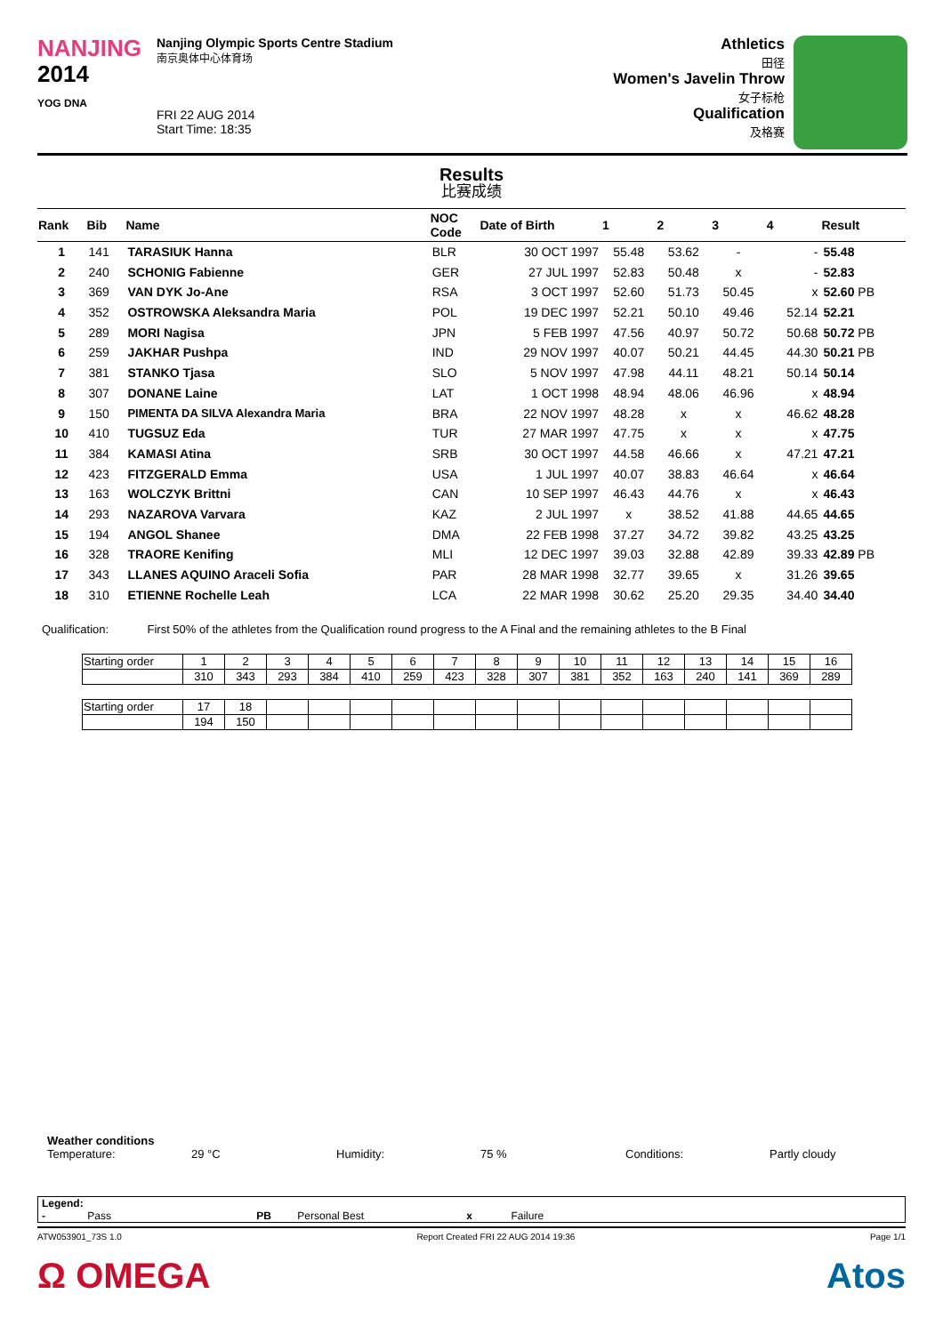NANJING
2014
YOG DNA
Nanjing Olympic Sports Centre Stadium
南京奥体中心体育场
FRI 22 AUG 2014
Start Time: 18:35
Athletics
田径
Women's Javelin Throw
女子标枪
Qualification
及格赛
Results
比赛成绩
| Rank | Bib | Name | NOC Code | Date of Birth | 1 | 2 | 3 | 4 | Result |
| --- | --- | --- | --- | --- | --- | --- | --- | --- | --- |
| 1 | 141 | TARASIUK Hanna | BLR | 30 OCT 1997 | 55.48 | 53.62 | - | - | 55.48 |
| 2 | 240 | SCHONIG Fabienne | GER | 27 JUL 1997 | 52.83 | 50.48 | x | - | 52.83 |
| 3 | 369 | VAN DYK Jo-Ane | RSA | 3 OCT 1997 | 52.60 | 51.73 | 50.45 | x | 52.60 PB |
| 4 | 352 | OSTROWSKA Aleksandra Maria | POL | 19 DEC 1997 | 52.21 | 50.10 | 49.46 | 52.14 | 52.21 |
| 5 | 289 | MORI Nagisa | JPN | 5 FEB 1997 | 47.56 | 40.97 | 50.72 | 50.68 | 50.72 PB |
| 6 | 259 | JAKHAR Pushpa | IND | 29 NOV 1997 | 40.07 | 50.21 | 44.45 | 44.30 | 50.21 PB |
| 7 | 381 | STANKO Tjasa | SLO | 5 NOV 1997 | 47.98 | 44.11 | 48.21 | 50.14 | 50.14 |
| 8 | 307 | DONANE Laine | LAT | 1 OCT 1998 | 48.94 | 48.06 | 46.96 | x | 48.94 |
| 9 | 150 | PIMENTA DA SILVA Alexandra Maria | BRA | 22 NOV 1997 | 48.28 | x | x | 46.62 | 48.28 |
| 10 | 410 | TUGSUZ Eda | TUR | 27 MAR 1997 | 47.75 | x | x | x | 47.75 |
| 11 | 384 | KAMASI Atina | SRB | 30 OCT 1997 | 44.58 | 46.66 | x | 47.21 | 47.21 |
| 12 | 423 | FITZGERALD Emma | USA | 1 JUL 1997 | 40.07 | 38.83 | 46.64 | x | 46.64 |
| 13 | 163 | WOLCZYK Brittni | CAN | 10 SEP 1997 | 46.43 | 44.76 | x | x | 46.43 |
| 14 | 293 | NAZAROVA Varvara | KAZ | 2 JUL 1997 | x | 38.52 | 41.88 | 44.65 | 44.65 |
| 15 | 194 | ANGOL Shanee | DMA | 22 FEB 1998 | 37.27 | 34.72 | 39.82 | 43.25 | 43.25 |
| 16 | 328 | TRAORE Kenifing | MLI | 12 DEC 1997 | 39.03 | 32.88 | 42.89 | 39.33 | 42.89 PB |
| 17 | 343 | LLANES AQUINO Araceli Sofia | PAR | 28 MAR 1998 | 32.77 | 39.65 | x | 31.26 | 39.65 |
| 18 | 310 | ETIENNE Rochelle Leah | LCA | 22 MAR 1998 | 30.62 | 25.20 | 29.35 | 34.40 | 34.40 |
Qualification: First 50% of the athletes from the Qualification round progress to the A Final and the remaining athletes to the B Final
| Starting order | 1 | 2 | 3 | 4 | 5 | 6 | 7 | 8 | 9 | 10 | 11 | 12 | 13 | 14 | 15 | 16 |
| | 310 | 343 | 293 | 384 | 410 | 259 | 423 | 328 | 307 | 381 | 352 | 163 | 240 | 141 | 369 | 289 |
| Starting order | 17 | 18 | | | | | | | | | | | | | | |
| | 194 | 150 | | | | | | | | | | | | | | |
Weather conditions
Temperature: 29 °C Humidity: 75 % Conditions: Partly cloudy
Legend:
- Pass PB Personal Best x Failure
ATW053901_73S 1.0 Report Created FRI 22 AUG 2014 19:36 Page 1/1
Ω OMEGA Atos